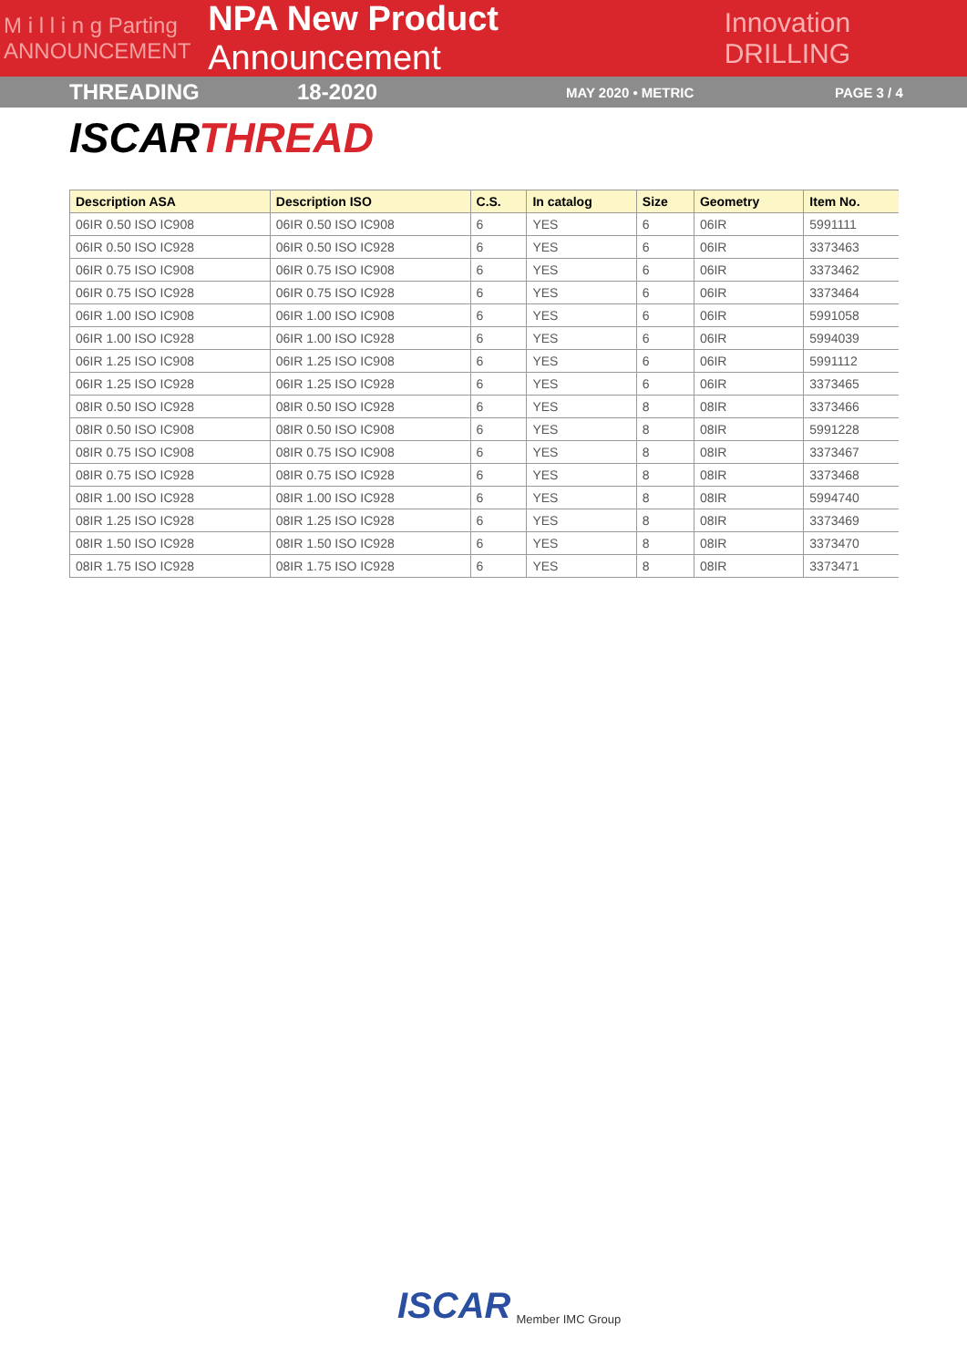M i l l i n g Parting
ANNOUNCEMENT
NPA New Product Announcement
Innovation DRILLING
THREADING 18-2020
MAY 2020 • METRIC PAGE 3 / 4
ISCARTHREAD
| Description ASA | Description ISO | C.S. | In catalog | Size | Geometry | Item No. |
| --- | --- | --- | --- | --- | --- | --- |
| 06IR 0.50 ISO IC908 | 06IR 0.50 ISO IC908 | 6 | YES | 6 | 06IR | 5991111 |
| 06IR 0.50 ISO IC928 | 06IR 0.50 ISO IC928 | 6 | YES | 6 | 06IR | 3373463 |
| 06IR 0.75 ISO IC908 | 06IR 0.75 ISO IC908 | 6 | YES | 6 | 06IR | 3373462 |
| 06IR 0.75 ISO IC928 | 06IR 0.75 ISO IC928 | 6 | YES | 6 | 06IR | 3373464 |
| 06IR 1.00 ISO IC908 | 06IR 1.00 ISO IC908 | 6 | YES | 6 | 06IR | 5991058 |
| 06IR 1.00 ISO IC928 | 06IR 1.00 ISO IC928 | 6 | YES | 6 | 06IR | 5994039 |
| 06IR 1.25 ISO IC908 | 06IR 1.25 ISO IC908 | 6 | YES | 6 | 06IR | 5991112 |
| 06IR 1.25 ISO IC928 | 06IR 1.25 ISO IC928 | 6 | YES | 6 | 06IR | 3373465 |
| 08IR 0.50 ISO IC928 | 08IR 0.50 ISO IC928 | 6 | YES | 8 | 08IR | 3373466 |
| 08IR 0.50 ISO IC908 | 08IR 0.50 ISO IC908 | 6 | YES | 8 | 08IR | 5991228 |
| 08IR 0.75 ISO IC908 | 08IR 0.75 ISO IC908 | 6 | YES | 8 | 08IR | 3373467 |
| 08IR 0.75 ISO IC928 | 08IR 0.75 ISO IC928 | 6 | YES | 8 | 08IR | 3373468 |
| 08IR 1.00 ISO IC928 | 08IR 1.00 ISO IC928 | 6 | YES | 8 | 08IR | 5994740 |
| 08IR 1.25 ISO IC928 | 08IR 1.25 ISO IC928 | 6 | YES | 8 | 08IR | 3373469 |
| 08IR 1.50 ISO IC928 | 08IR 1.50 ISO IC928 | 6 | YES | 8 | 08IR | 3373470 |
| 08IR 1.75 ISO IC928 | 08IR 1.75 ISO IC928 | 6 | YES | 8 | 08IR | 3373471 |
ISCAR
Member IMC Group